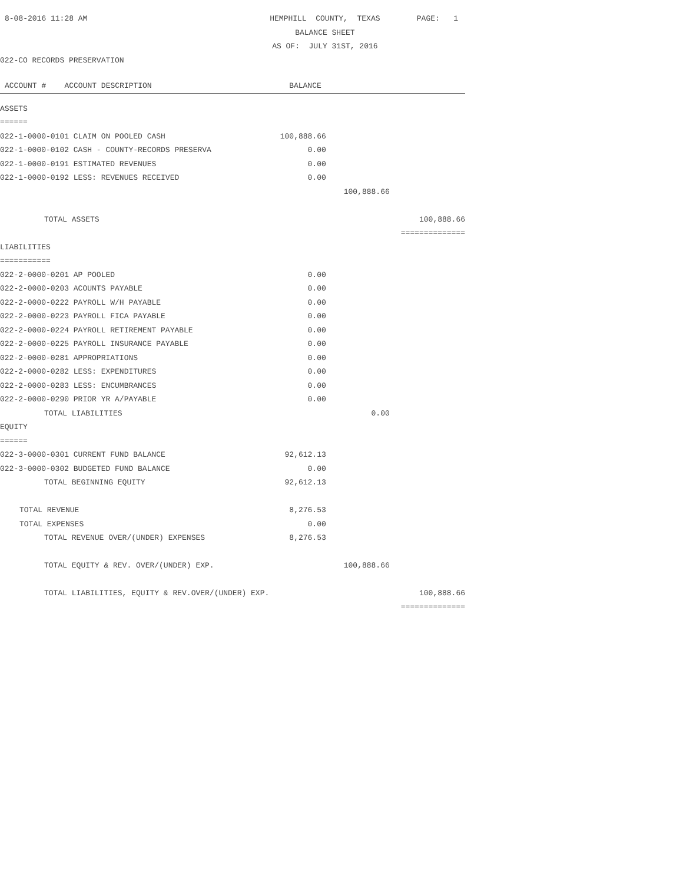| 8-08-2016 11:28 AM | HEMPHILL COUNTY, TEXAS | | PAGE: 1 |
| | BALANCE SHEET | | |
| | AS OF: JULY 31ST, 2016 | | |
| 022-CO RECORDS PRESERVATION | | | |
| ACCOUNT # ACCOUNT DESCRIPTION | BALANCE | | |
| ASSETS | | | |
| ====== | | | |
| 022-1-0000-0101 CLAIM ON POOLED CASH | 100,888.66 | | |
| 022-1-0000-0102 CASH - COUNTY-RECORDS PRESERVA | 0.00 | | |
| 022-1-0000-0191 ESTIMATED REVENUES | 0.00 | | |
| 022-1-0000-0192 LESS: REVENUES RECEIVED | 0.00 | | |
| | | 100,888.66 | |
| TOTAL ASSETS | | | 100,888.66 |
| | | | ============== |
| LIABILITIES | | | |
| =========== | | | |
| 022-2-0000-0201 AP POOLED | 0.00 | | |
| 022-2-0000-0203 ACOUNTS PAYABLE | 0.00 | | |
| 022-2-0000-0222 PAYROLL W/H PAYABLE | 0.00 | | |
| 022-2-0000-0223 PAYROLL FICA PAYABLE | 0.00 | | |
| 022-2-0000-0224 PAYROLL RETIREMENT PAYABLE | 0.00 | | |
| 022-2-0000-0225 PAYROLL INSURANCE PAYABLE | 0.00 | | |
| 022-2-0000-0281 APPROPRIATIONS | 0.00 | | |
| 022-2-0000-0282 LESS: EXPENDITURES | 0.00 | | |
| 022-2-0000-0283 LESS: ENCUMBRANCES | 0.00 | | |
| 022-2-0000-0290 PRIOR YR A/PAYABLE | 0.00 | | |
| TOTAL LIABILITIES | | 0.00 | |
| EQUITY | | | |
| ====== | | | |
| 022-3-0000-0301 CURRENT FUND BALANCE | 92,612.13 | | |
| 022-3-0000-0302 BUDGETED FUND BALANCE | 0.00 | | |
| TOTAL BEGINNING EQUITY | 92,612.13 | | |
| TOTAL REVENUE | 8,276.53 | | |
| TOTAL EXPENSES | 0.00 | | |
| TOTAL REVENUE OVER/(UNDER) EXPENSES | 8,276.53 | | |
| TOTAL EQUITY & REV. OVER/(UNDER) EXP. | | 100,888.66 | |
| TOTAL LIABILITIES, EQUITY & REV.OVER/(UNDER) EXP. | | | 100,888.66 |
| | | | ============== |